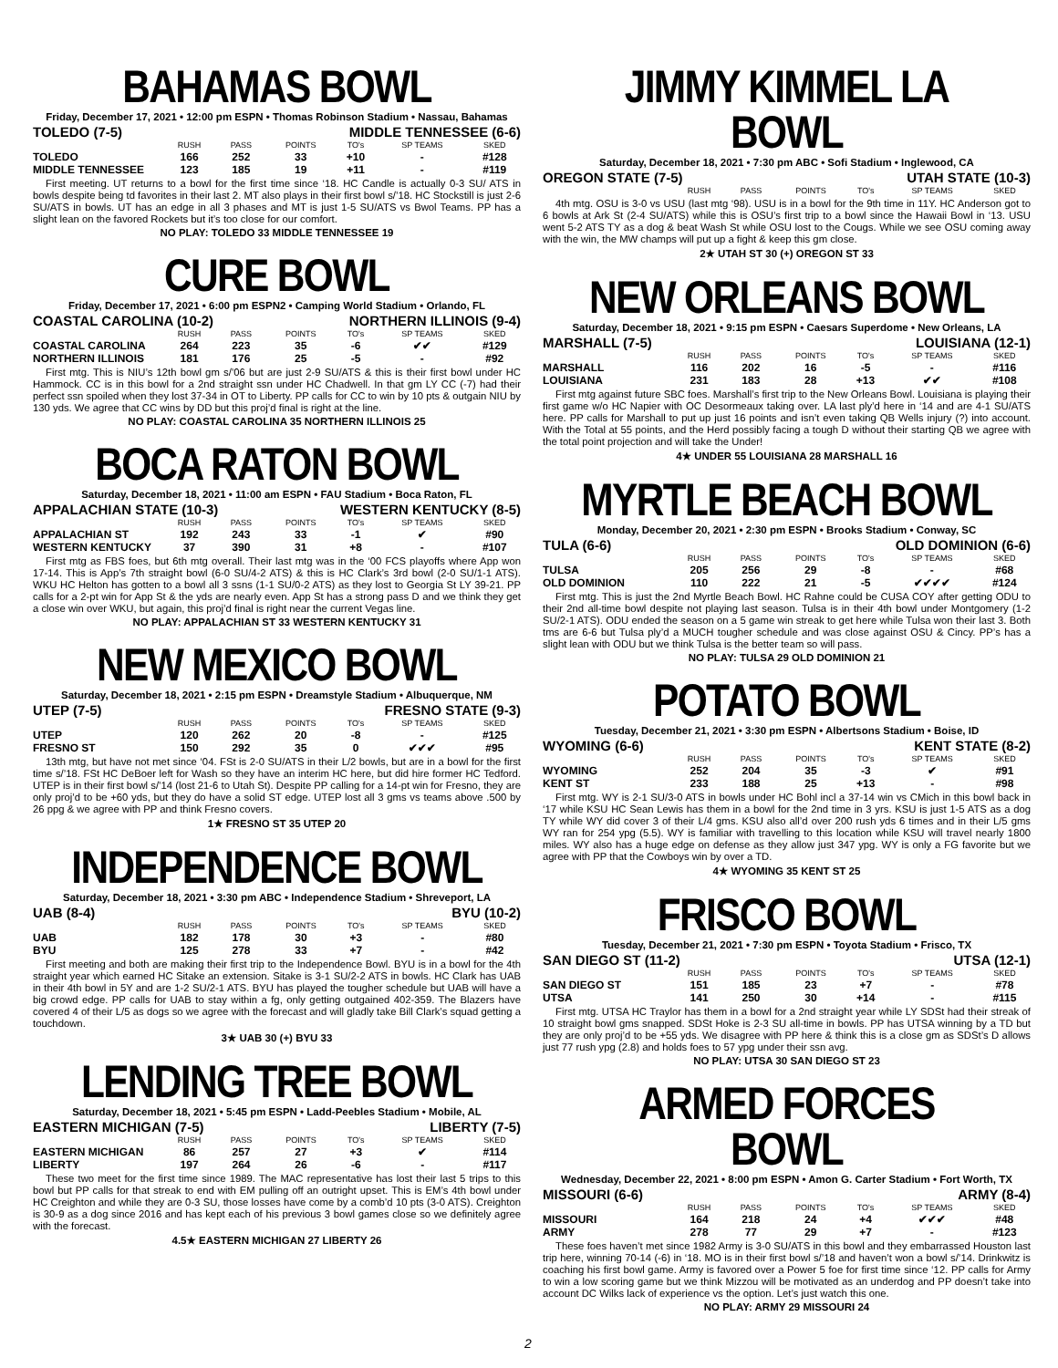BAHAMAS BOWL
Friday, December 17, 2021 • 12:00 pm ESPN • Thomas Robinson Stadium • Nassau, Bahamas
TOLEDO (7-5) MIDDLE TENNESSEE (6-6)
| | RUSH | PASS | POINTS | TO's | SP TEAMS | SKED |
| --- | --- | --- | --- | --- | --- | --- |
| TOLEDO | 166 | 252 | 33 | +10 | - | #128 |
| MIDDLE TENNESSEE | 123 | 185 | 19 | +11 | - | #119 |
First meeting. UT returns to a bowl for the first time since ‘18. HC Candle is actually 0-3 SU/ ATS in bowls despite being td favorites in their last 2. MT also plays in their first bowl s/’18. HC Stockstill is just 2-6 SU/ATS in bowls. UT has an edge in all 3 phases and MT is just 1-5 SU/ATS vs Bwol Teams. PP has a slight lean on the favored Rockets but it’s too close for our comfort.
NO PLAY: TOLEDO 33 MIDDLE TENNESSEE 19
CURE BOWL
Friday, December 17, 2021 • 6:00 pm ESPN2 • Camping World Stadium • Orlando, FL
COASTAL CAROLINA (10-2) NORTHERN ILLINOIS (9-4)
| | RUSH | PASS | POINTS | TO's | SP TEAMS | SKED |
| --- | --- | --- | --- | --- | --- | --- |
| COASTAL CAROLINA | 264 | 223 | 35 | -6 | ✔✔ | #129 |
| NORTHERN ILLINOIS | 181 | 176 | 25 | -5 | - | #92 |
First mtg. This is NIU’s 12th bowl gm s/’06 but are just 2-9 SU/ATS & this is their first bowl under HC Hammock. CC is in this bowl for a 2nd straight ssn under HC Chadwell. In that gm LY CC (-7) had their perfect ssn spoiled when they lost 37-34 in OT to Liberty. PP calls for CC to win by 10 pts & outgain NIU by 130 yds. We agree that CC wins by DD but this proj’d final is right at the line.
NO PLAY: COASTAL CAROLINA 35 NORTHERN ILLINOIS 25
BOCA RATON BOWL
Saturday, December 18, 2021 • 11:00 am ESPN • FAU Stadium • Boca Raton, FL
APPALACHIAN STATE (10-3) WESTERN KENTUCKY (8-5)
| | RUSH | PASS | POINTS | TO's | SP TEAMS | SKED |
| --- | --- | --- | --- | --- | --- | --- |
| APPALACHIAN ST | 192 | 243 | 33 | -1 | ✔ | #90 |
| WESTERN KENTUCKY | 37 | 390 | 31 | +8 | - | #107 |
First mtg as FBS foes, but 6th mtg overall. Their last mtg was in the ‘00 FCS playoffs where App won 17-14. This is App’s 7th straight bowl (6-0 SU/4-2 ATS) & this is HC Clark’s 3rd bowl (2-0 SU/1-1 ATS). WKU HC Helton has gotten to a bowl all 3 ssns (1-1 SU/0-2 ATS) as they lost to Georgia St LY 39-21. PP calls for a 2-pt win for App St & the yds are nearly even. App St has a strong pass D and we think they get a close win over WKU, but again, this proj’d final is right near the current Vegas line.
NO PLAY: APPALACHIAN ST 33 WESTERN KENTUCKY 31
NEW MEXICO BOWL
Saturday, December 18, 2021 • 2:15 pm ESPN • Dreamstyle Stadium • Albuquerque, NM
UTEP (7-5) FRESNO STATE (9-3)
| | RUSH | PASS | POINTS | TO's | SP TEAMS | SKED |
| --- | --- | --- | --- | --- | --- | --- |
| UTEP | 120 | 262 | 20 | -8 | - | #125 |
| FRESNO ST | 150 | 292 | 35 | 0 | ✔✔✔ | #95 |
13th mtg, but have not met since ‘04. FSt is 2-0 SU/ATS in their L/2 bowls, but are in a bowl for the first time s/’18. FSt HC DeBoer left for Wash so they have an interim HC here, but did hire former HC Tedford. UTEP is in their first bowl s/’14 (lost 21-6 to Utah St). Despite PP calling for a 14-pt win for Fresno, they are only proj’d to be +60 yds, but they do have a solid ST edge. UTEP lost all 3 gms vs teams above .500 by 26 ppg & we agree with PP and think Fresno covers.
1★ FRESNO ST 35 UTEP 20
INDEPENDENCE BOWL
Saturday, December 18, 2021 • 3:30 pm ABC • Independence Stadium • Shreveport, LA
UAB (8-4) BYU (10-2)
| | RUSH | PASS | POINTS | TO's | SP TEAMS | SKED |
| --- | --- | --- | --- | --- | --- | --- |
| UAB | 182 | 178 | 30 | +3 | - | #80 |
| BYU | 125 | 278 | 33 | +7 | - | #42 |
First meeting and both are making their first trip to the Independence Bowl. BYU is in a bowl for the 4th straight year which earned HC Sitake an extension. Sitake is 3-1 SU/2-2 ATS in bowls. HC Clark has UAB in their 4th bowl in 5Y and are 1-2 SU/2-1 ATS. BYU has played the tougher schedule but UAB will have a big crowd edge. PP calls for UAB to stay within a fg, only getting outgained 402-359. The Blazers have covered 4 of their L/5 as dogs so we agree with the forecast and will gladly take Bill Clark’s squad getting a touchdown.
3★ UAB 30 (+) BYU 33
LENDING TREE BOWL
Saturday, December 18, 2021 • 5:45 pm ESPN • Ladd-Peebles Stadium • Mobile, AL
EASTERN MICHIGAN (7-5) LIBERTY (7-5)
| | RUSH | PASS | POINTS | TO's | SP TEAMS | SKED |
| --- | --- | --- | --- | --- | --- | --- |
| EASTERN MICHIGAN | 86 | 257 | 27 | +3 | ✔ | #114 |
| LIBERTY | 197 | 264 | 26 | -6 | - | #117 |
These two meet for the first time since 1989. The MAC representative has lost their last 5 trips to this bowl but PP calls for that streak to end with EM pulling off an outright upset. This is EM’s 4th bowl under HC Creighton and while they are 0-3 SU, those losses have come by a comb’d 10 pts (3-0 ATS). Creighton is 30-9 as a dog since 2016 and has kept each of his previous 3 bowl games close so we definitely agree with the forecast.
4.5★ EASTERN MICHIGAN 27 LIBERTY 26
JIMMY KIMMEL LA BOWL
Saturday, December 18, 2021 • 7:30 pm ABC • Sofi Stadium • Inglewood, CA
OREGON STATE (7-5) UTAH STATE (10-3)
| | RUSH | PASS | POINTS | TO's | SP TEAMS | SKED |
| --- | --- | --- | --- | --- | --- | --- |
4th mtg. OSU is 3-0 vs USU (last mtg ‘98). USU is in a bowl for the 9th time in 11Y. HC Anderson got to 6 bowls at Ark St (2-4 SU/ATS) while this is OSU’s first trip to a bowl since the Hawaii Bowl in ‘13. USU went 5-2 ATS TY as a dog & beat Wash St while OSU lost to the Cougs. While we see OSU coming away with the win, the MW champs will put up a fight & keep this gm close.
2★ UTAH ST 30 (+) OREGON ST 33
NEW ORLEANS BOWL
Saturday, December 18, 2021 • 9:15 pm ESPN • Caesars Superdome • New Orleans, LA
MARSHALL (7-5) LOUISIANA (12-1)
| | RUSH | PASS | POINTS | TO's | SP TEAMS | SKED |
| --- | --- | --- | --- | --- | --- | --- |
| MARSHALL | 116 | 202 | 16 | -5 | - | #116 |
| LOUISIANA | 231 | 183 | 28 | +13 | ✔✔ | #108 |
First mtg against future SBC foes. Marshall’s first trip to the New Orleans Bowl. Louisiana is playing their first game w/o HC Napier with OC Desormeaux taking over. LA last ply’d here in ‘14 and are 4-1 SU/ATS here. PP calls for Marshall to put up just 16 points and isn’t even taking QB Wells injury (?) into account. With the Total at 55 points, and the Herd possibly facing a tough D without their starting QB we agree with the total point projection and will take the Under!
4★ UNDER 55 LOUISIANA 28 MARSHALL 16
MYRTLE BEACH BOWL
Monday, December 20, 2021 • 2:30 pm ESPN • Brooks Stadium • Conway, SC
TULA (6-6) OLD DOMINION (6-6)
| | RUSH | PASS | POINTS | TO's | SP TEAMS | SKED |
| --- | --- | --- | --- | --- | --- | --- |
| TULSA | 205 | 256 | 29 | -8 | - | #68 |
| OLD DOMINION | 110 | 222 | 21 | -5 | ✔✔✔✔ | #124 |
First mtg. This is just the 2nd Myrtle Beach Bowl. HC Rahne could be CUSA COY after getting ODU to their 2nd all-time bowl despite not playing last season. Tulsa is in their 4th bowl under Montgomery (1-2 SU/2-1 ATS). ODU ended the season on a 5 game win streak to get here while Tulsa won their last 3. Both tms are 6-6 but Tulsa ply’d a MUCH tougher schedule and was close against OSU & Cincy. PP’s has a slight lean with ODU but we think Tulsa is the better team so will pass.
NO PLAY: TULSA 29 OLD DOMINION 21
POTATO BOWL
Tuesday, December 21, 2021 • 3:30 pm ESPN • Albertsons Stadium • Boise, ID
WYOMING (6-6) KENT STATE (8-2)
| | RUSH | PASS | POINTS | TO's | SP TEAMS | SKED |
| --- | --- | --- | --- | --- | --- | --- |
| WYOMING | 252 | 204 | 35 | -3 | ✔ | #91 |
| KENT ST | 233 | 188 | 25 | +13 | - | #98 |
First mtg. WY is 2-1 SU/3-0 ATS in bowls under HC Bohl incl a 37-14 win vs CMich in this bowl back in ‘17 while KSU HC Sean Lewis has them in a bowl for the 2nd time in 3 yrs. KSU is just 1-5 ATS as a dog TY while WY did cover 3 of their L/4 gms. KSU also all’d over 200 rush yds 6 times and in their L/5 gms WY ran for 254 ypg (5.5). WY is familiar with travelling to this location while KSU will travel nearly 1800 miles. WY also has a huge edge on defense as they allow just 347 ypg. WY is only a FG favorite but we agree with PP that the Cowboys win by over a TD.
4★ WYOMING 35 KENT ST 25
FRISCO BOWL
Tuesday, December 21, 2021 • 7:30 pm ESPN • Toyota Stadium • Frisco, TX
SAN DIEGO ST (11-2) UTSA (12-1)
| | RUSH | PASS | POINTS | TO's | SP TEAMS | SKED |
| --- | --- | --- | --- | --- | --- | --- |
| SAN DIEGO ST | 151 | 185 | 23 | +7 | - | #78 |
| UTSA | 141 | 250 | 30 | +14 | - | #115 |
First mtg. UTSA HC Traylor has them in a bowl for a 2nd straight year while LY SDSt had their streak of 10 straight bowl gms snapped. SDSt Hoke is 2-3 SU all-time in bowls. PP has UTSA winning by a TD but they are only proj’d to be +55 yds. We disagree with PP here & think this is a close gm as SDSt’s D allows just 77 rush ypg (2.8) and holds foes to 57 ypg under their ssn avg.
NO PLAY: UTSA 30 SAN DIEGO ST 23
ARMED FORCES BOWL
Wednesday, December 22, 2021 • 8:00 pm ESPN • Amon G. Carter Stadium • Fort Worth, TX
MISSOURI (6-6) ARMY (8-4)
| | RUSH | PASS | POINTS | TO's | SP TEAMS | SKED |
| --- | --- | --- | --- | --- | --- | --- |
| MISSOURI | 164 | 218 | 24 | +4 | ✔✔✔ | #48 |
| ARMY | 278 | 77 | 29 | +7 | - | #123 |
These foes haven’t met since 1982 Army is 3-0 SU/ATS in this bowl and they embarrassed Houston last trip here, winning 70-14 (-6) in ‘18. MO is in their first bowl s/’18 and haven’t won a bowl s/’14. Drinkwitz is coaching his first bowl game. Army is favored over a Power 5 foe for first time since ‘12. PP calls for Army to win a low scoring game but we think Mizzou will be motivated as an underdog and PP doesn’t take into account DC Wilks lack of experience vs the option. Let’s just watch this one.
NO PLAY: ARMY 29 MISSOURI 24
2